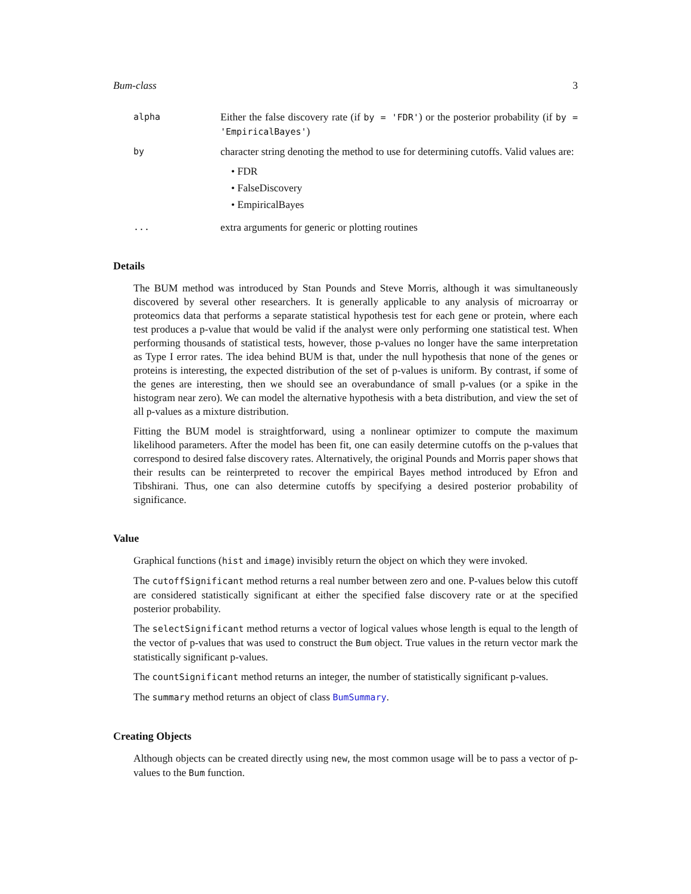Bum-class 3
alpha
Either the false discovery rate (if by = 'FDR') or the posterior probability (if by = 'EmpiricalBayes')
by
character string denoting the method to use for determining cutoffs. Valid values are:
• FDR
• FalseDiscovery
• EmpiricalBayes
...
extra arguments for generic or plotting routines
Details
The BUM method was introduced by Stan Pounds and Steve Morris, although it was simultaneously discovered by several other researchers. It is generally applicable to any analysis of microarray or proteomics data that performs a separate statistical hypothesis test for each gene or protein, where each test produces a p-value that would be valid if the analyst were only performing one statistical test. When performing thousands of statistical tests, however, those p-values no longer have the same interpretation as Type I error rates. The idea behind BUM is that, under the null hypothesis that none of the genes or proteins is interesting, the expected distribution of the set of p-values is uniform. By contrast, if some of the genes are interesting, then we should see an overabundance of small p-values (or a spike in the histogram near zero). We can model the alternative hypothesis with a beta distribution, and view the set of all p-values as a mixture distribution.
Fitting the BUM model is straightforward, using a nonlinear optimizer to compute the maximum likelihood parameters. After the model has been fit, one can easily determine cutoffs on the p-values that correspond to desired false discovery rates. Alternatively, the original Pounds and Morris paper shows that their results can be reinterpreted to recover the empirical Bayes method introduced by Efron and Tibshirani. Thus, one can also determine cutoffs by specifying a desired posterior probability of significance.
Value
Graphical functions (hist and image) invisibly return the object on which they were invoked.
The cutoffSignificant method returns a real number between zero and one. P-values below this cutoff are considered statistically significant at either the specified false discovery rate or at the specified posterior probability.
The selectSignificant method returns a vector of logical values whose length is equal to the length of the vector of p-values that was used to construct the Bum object. True values in the return vector mark the statistically significant p-values.
The countSignificant method returns an integer, the number of statistically significant p-values.
The summary method returns an object of class BumSummary.
Creating Objects
Although objects can be created directly using new, the most common usage will be to pass a vector of p-values to the Bum function.